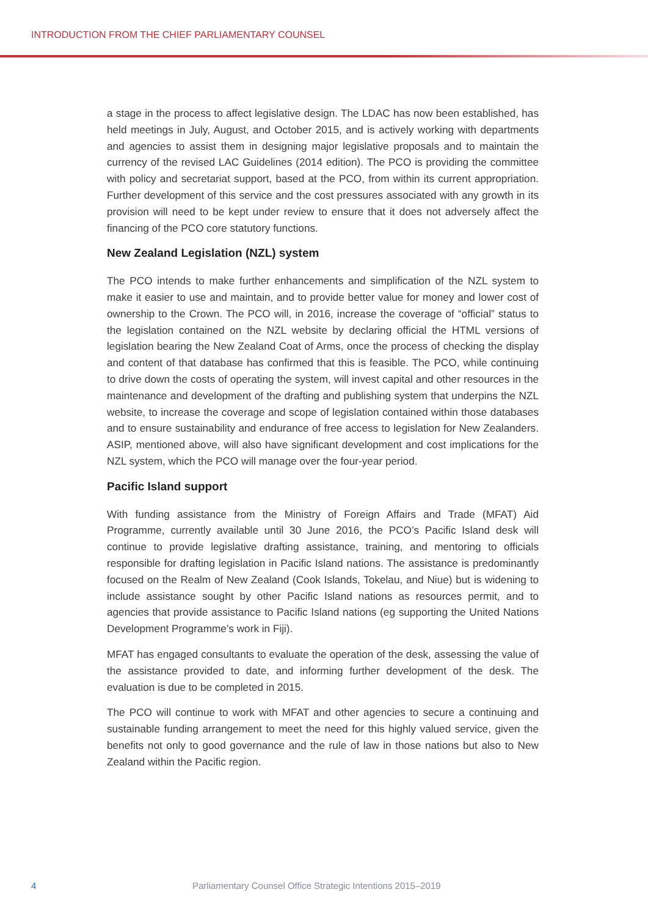INTRODUCTION FROM THE CHIEF PARLIAMENTARY COUNSEL
a stage in the process to affect legislative design. The LDAC has now been established, has held meetings in July, August, and October 2015, and is actively working with departments and agencies to assist them in designing major legislative proposals and to maintain the currency of the revised LAC Guidelines (2014 edition). The PCO is providing the committee with policy and secretariat support, based at the PCO, from within its current appropriation. Further development of this service and the cost pressures associated with any growth in its provision will need to be kept under review to ensure that it does not adversely affect the financing of the PCO core statutory functions.
New Zealand Legislation (NZL) system
The PCO intends to make further enhancements and simplification of the NZL system to make it easier to use and maintain, and to provide better value for money and lower cost of ownership to the Crown. The PCO will, in 2016, increase the coverage of “official” status to the legislation contained on the NZL website by declaring official the HTML versions of legislation bearing the New Zealand Coat of Arms, once the process of checking the display and content of that database has confirmed that this is feasible. The PCO, while continuing to drive down the costs of operating the system, will invest capital and other resources in the maintenance and development of the drafting and publishing system that underpins the NZL website, to increase the coverage and scope of legislation contained within those databases and to ensure sustainability and endurance of free access to legislation for New Zealanders. ASIP, mentioned above, will also have significant development and cost implications for the NZL system, which the PCO will manage over the four-year period.
Pacific Island support
With funding assistance from the Ministry of Foreign Affairs and Trade (MFAT) Aid Programme, currently available until 30 June 2016, the PCO’s Pacific Island desk will continue to provide legislative drafting assistance, training, and mentoring to officials responsible for drafting legislation in Pacific Island nations. The assistance is predominantly focused on the Realm of New Zealand (Cook Islands, Tokelau, and Niue) but is widening to include assistance sought by other Pacific Island nations as resources permit, and to agencies that provide assistance to Pacific Island nations (eg supporting the United Nations Development Programme’s work in Fiji).
MFAT has engaged consultants to evaluate the operation of the desk, assessing the value of the assistance provided to date, and informing further development of the desk. The evaluation is due to be completed in 2015.
The PCO will continue to work with MFAT and other agencies to secure a continuing and sustainable funding arrangement to meet the need for this highly valued service, given the benefits not only to good governance and the rule of law in those nations but also to New Zealand within the Pacific region.
4 Parliamentary Counsel Office Strategic Intentions 2015–2019